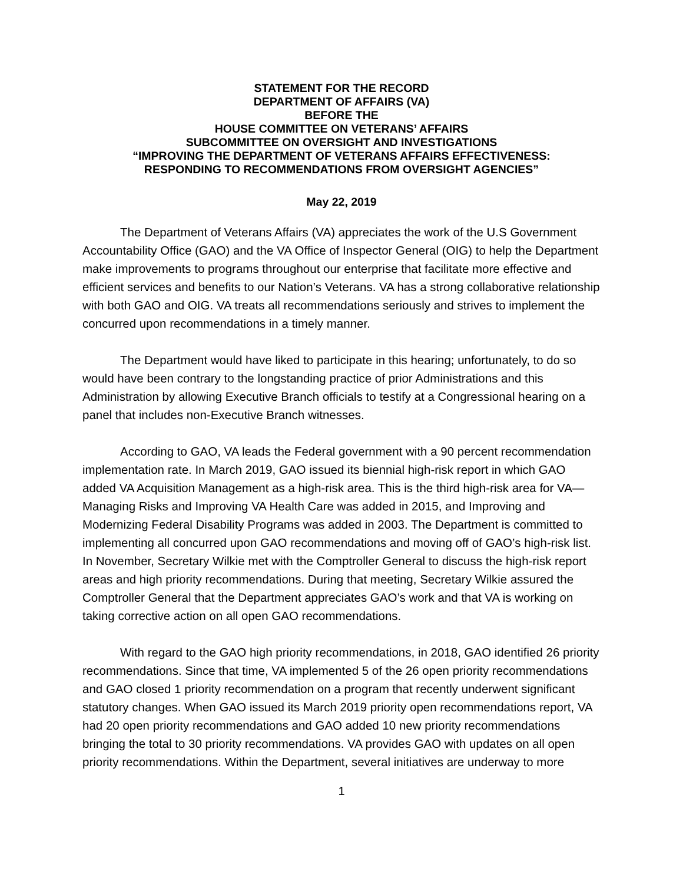STATEMENT FOR THE RECORD
DEPARTMENT OF AFFAIRS (VA)
BEFORE THE
HOUSE COMMITTEE ON VETERANS’ AFFAIRS
SUBCOMMITTEE ON OVERSIGHT AND INVESTIGATIONS
“IMPROVING THE DEPARTMENT OF VETERANS AFFAIRS EFFECTIVENESS:
RESPONDING TO RECOMMENDATIONS FROM OVERSIGHT AGENCIES”
May 22, 2019
The Department of Veterans Affairs (VA) appreciates the work of the U.S Government Accountability Office (GAO) and the VA Office of Inspector General (OIG) to help the Department make improvements to programs throughout our enterprise that facilitate more effective and efficient services and benefits to our Nation’s Veterans. VA has a strong collaborative relationship with both GAO and OIG. VA treats all recommendations seriously and strives to implement the concurred upon recommendations in a timely manner.
The Department would have liked to participate in this hearing; unfortunately, to do so would have been contrary to the longstanding practice of prior Administrations and this Administration by allowing Executive Branch officials to testify at a Congressional hearing on a panel that includes non-Executive Branch witnesses.
According to GAO, VA leads the Federal government with a 90 percent recommendation implementation rate. In March 2019, GAO issued its biennial high-risk report in which GAO added VA Acquisition Management as a high-risk area. This is the third high-risk area for VA—Managing Risks and Improving VA Health Care was added in 2015, and Improving and Modernizing Federal Disability Programs was added in 2003. The Department is committed to implementing all concurred upon GAO recommendations and moving off of GAO’s high-risk list. In November, Secretary Wilkie met with the Comptroller General to discuss the high-risk report areas and high priority recommendations. During that meeting, Secretary Wilkie assured the Comptroller General that the Department appreciates GAO’s work and that VA is working on taking corrective action on all open GAO recommendations.
With regard to the GAO high priority recommendations, in 2018, GAO identified 26 priority recommendations. Since that time, VA implemented 5 of the 26 open priority recommendations and GAO closed 1 priority recommendation on a program that recently underwent significant statutory changes. When GAO issued its March 2019 priority open recommendations report, VA had 20 open priority recommendations and GAO added 10 new priority recommendations bringing the total to 30 priority recommendations. VA provides GAO with updates on all open priority recommendations. Within the Department, several initiatives are underway to more
1